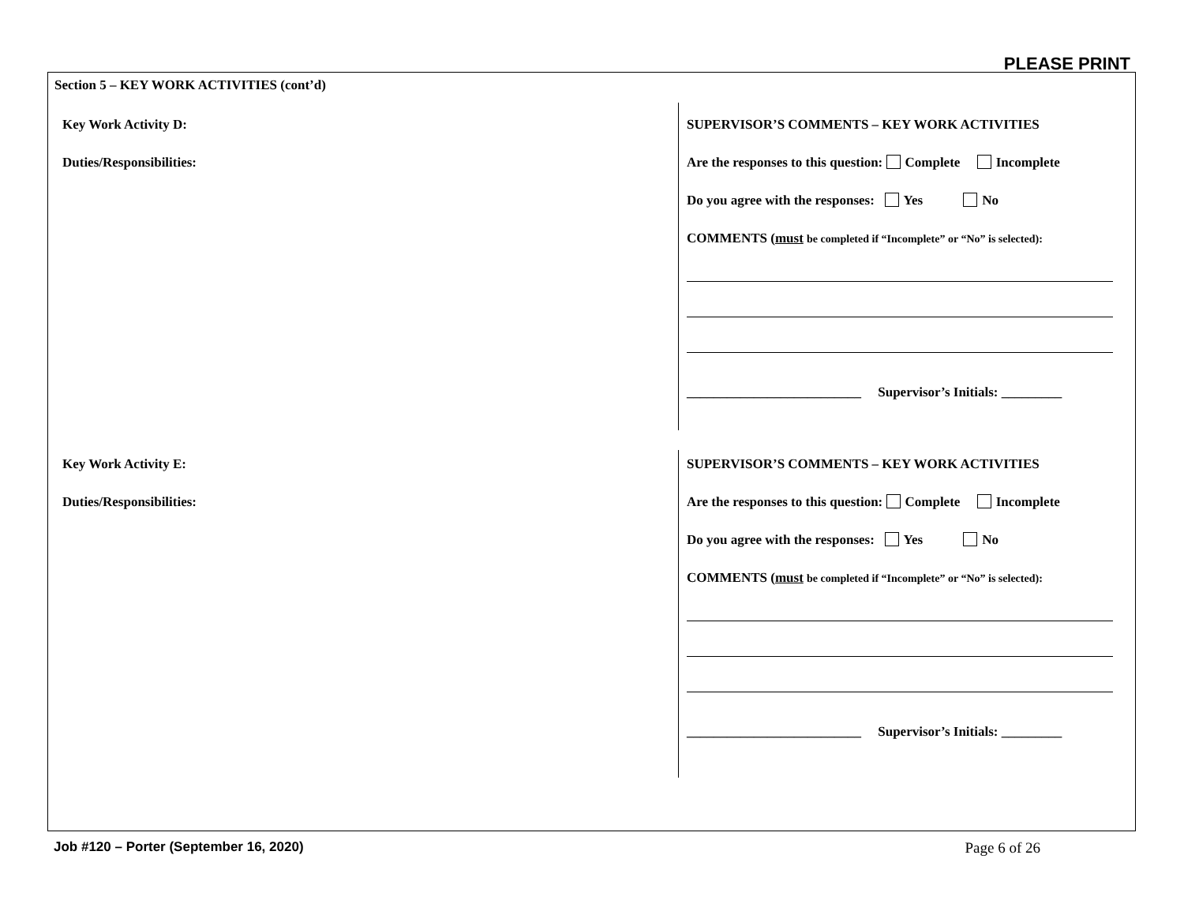PLEASE PRINT
Section 5 – KEY WORK ACTIVITIES (cont’d)
Key Work Activity D:
Duties/Responsibilities:
SUPERVISOR’S COMMENTS – KEY WORK ACTIVITIES
Are the responses to this question: Complete Incomplete
Do you agree with the responses: Yes No
COMMENTS (must be completed if “Incomplete” or “No” is selected):
__________________________ Supervisor’s Initials: _________
Key Work Activity E:
Duties/Responsibilities:
SUPERVISOR’S COMMENTS – KEY WORK ACTIVITIES
Are the responses to this question: Complete Incomplete
Do you agree with the responses: Yes No
COMMENTS (must be completed if “Incomplete” or “No” is selected):
__________________________ Supervisor’s Initials: _________
Job #120 – Porter (September 16, 2020) Page 6 of 26